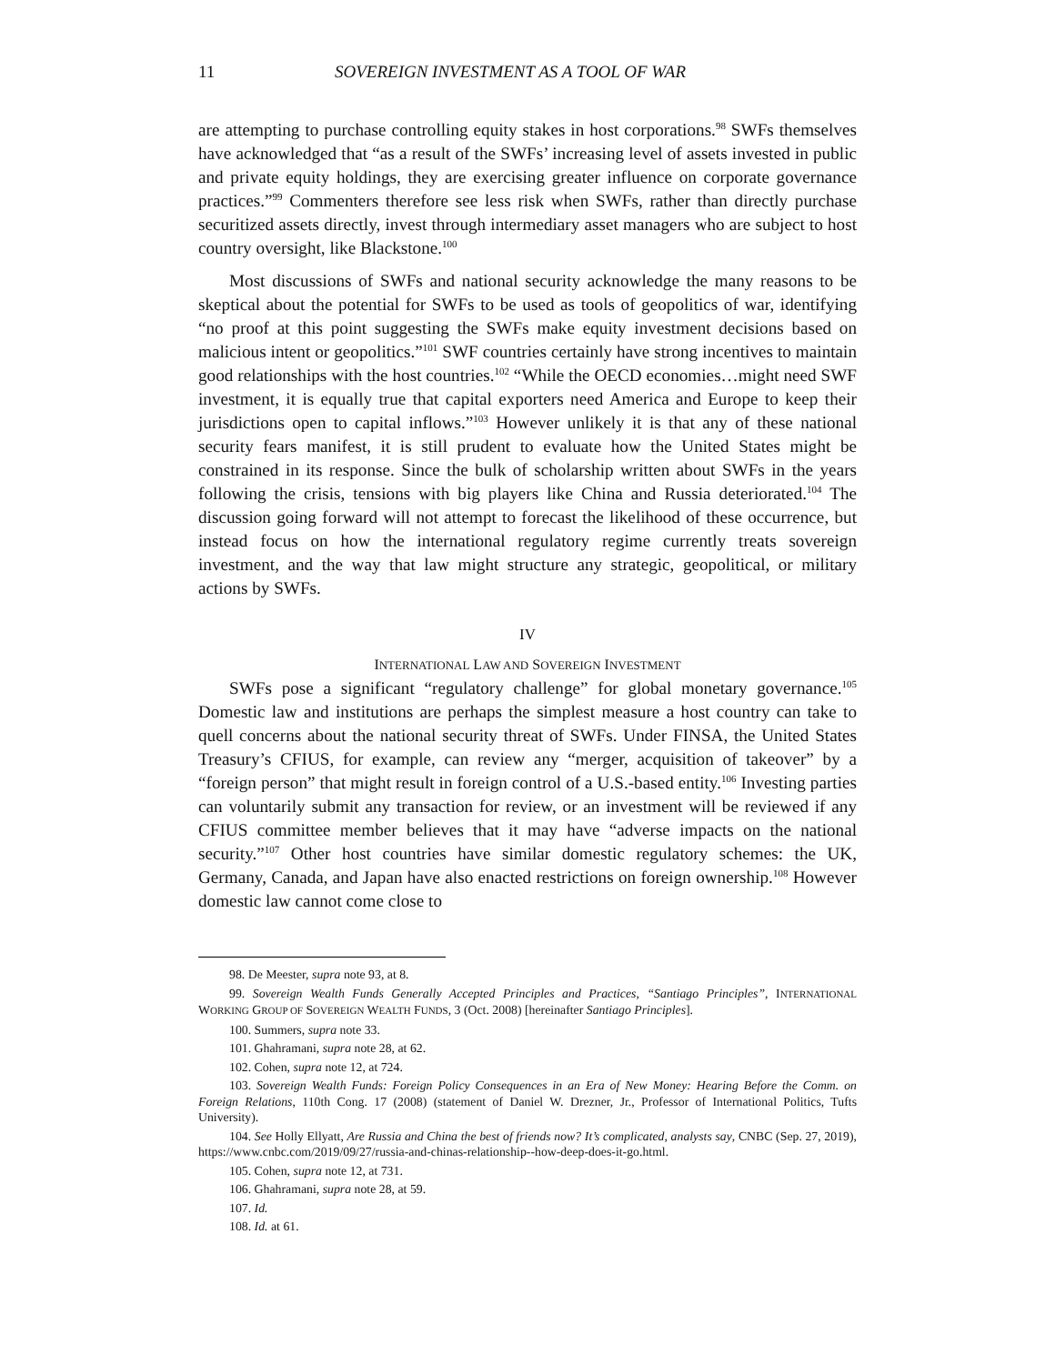11 SOVEREIGN INVESTMENT AS A TOOL OF WAR
are attempting to purchase controlling equity stakes in host corporations.<sup>98</sup> SWFs themselves have acknowledged that “as a result of the SWFs’ increasing level of assets invested in public and private equity holdings, they are exercising greater influence on corporate governance practices.”<sup>99</sup> Commenters therefore see less risk when SWFs, rather than directly purchase securitized assets directly, invest through intermediary asset managers who are subject to host country oversight, like Blackstone.<sup>100</sup>
Most discussions of SWFs and national security acknowledge the many reasons to be skeptical about the potential for SWFs to be used as tools of geopolitics of war, identifying “no proof at this point suggesting the SWFs make equity investment decisions based on malicious intent or geopolitics.”<sup>101</sup> SWF countries certainly have strong incentives to maintain good relationships with the host countries.<sup>102</sup> “While the OECD economies…might need SWF investment, it is equally true that capital exporters need America and Europe to keep their jurisdictions open to capital inflows.”<sup>103</sup> However unlikely it is that any of these national security fears manifest, it is still prudent to evaluate how the United States might be constrained in its response. Since the bulk of scholarship written about SWFs in the years following the crisis, tensions with big players like China and Russia deteriorated.<sup>104</sup> The discussion going forward will not attempt to forecast the likelihood of these occurrence, but instead focus on how the international regulatory regime currently treats sovereign investment, and the way that law might structure any strategic, geopolitical, or military actions by SWFs.
IV
INTERNATIONAL LAW AND SOVEREIGN INVESTMENT
SWFs pose a significant “regulatory challenge” for global monetary governance.<sup>105</sup> Domestic law and institutions are perhaps the simplest measure a host country can take to quell concerns about the national security threat of SWFs. Under FINSA, the United States Treasury’s CFIUS, for example, can review any “merger, acquisition of takeover” by a “foreign person” that might result in foreign control of a U.S.-based entity.<sup>106</sup> Investing parties can voluntarily submit any transaction for review, or an investment will be reviewed if any CFIUS committee member believes that it may have “adverse impacts on the national security.”<sup>107</sup> Other host countries have similar domestic regulatory schemes: the UK, Germany, Canada, and Japan have also enacted restrictions on foreign ownership.<sup>108</sup> However domestic law cannot come close to
98. De Meester, supra note 93, at 8.
99. Sovereign Wealth Funds Generally Accepted Principles and Practices, “Santiago Principles”, INTERNATIONAL WORKING GROUP OF SOVEREIGN WEALTH FUNDS, 3 (Oct. 2008) [hereinafter Santiago Principles].
100. Summers, supra note 33.
101. Ghahramani, supra note 28, at 62.
102. Cohen, supra note 12, at 724.
103. Sovereign Wealth Funds: Foreign Policy Consequences in an Era of New Money: Hearing Before the Comm. on Foreign Relations, 110th Cong. 17 (2008) (statement of Daniel W. Drezner, Jr., Professor of International Politics, Tufts University).
104. See Holly Ellyatt, Are Russia and China the best of friends now? It’s complicated, analysts say, CNBC (Sep. 27, 2019), https://www.cnbc.com/2019/09/27/russia-and-chinas-relationship--how-deep-does-it-go.html.
105. Cohen, supra note 12, at 731.
106. Ghahramani, supra note 28, at 59.
107. Id.
108. Id. at 61.